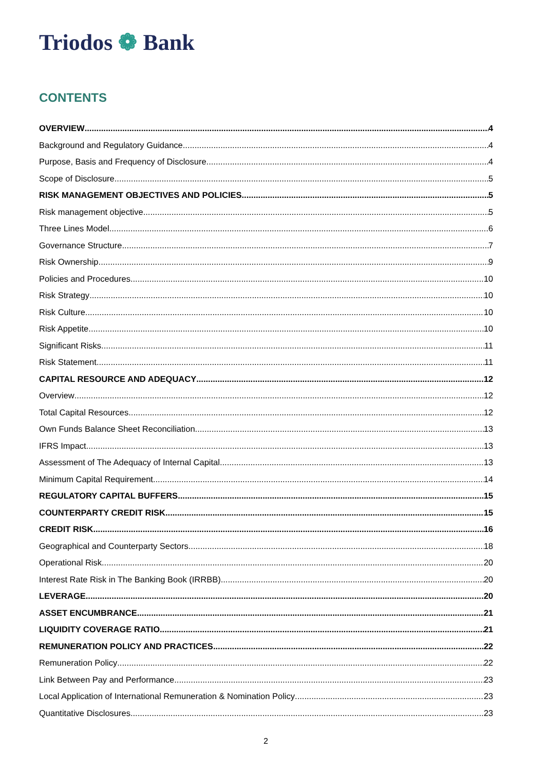Triodos ❁ Bank
CONTENTS
OVERVIEW 4
Background and Regulatory Guidance 4
Purpose, Basis and Frequency of Disclosure 4
Scope of Disclosure 5
RISK MANAGEMENT OBJECTIVES AND POLICIES 5
Risk management objective 5
Three Lines Model 6
Governance Structure 7
Risk Ownership 9
Policies and Procedures 10
Risk Strategy 10
Risk Culture 10
Risk Appetite 10
Significant Risks 11
Risk Statement 11
CAPITAL RESOURCE AND ADEQUACY 12
Overview 12
Total Capital Resources 12
Own Funds Balance Sheet Reconciliation 13
IFRS Impact 13
Assessment of The Adequacy of Internal Capital 13
Minimum Capital Requirement 14
REGULATORY CAPITAL BUFFERS 15
COUNTERPARTY CREDIT RISK 15
CREDIT RISK 16
Geographical and Counterparty Sectors 18
Operational Risk 20
Interest Rate Risk in The Banking Book (IRRBB) 20
LEVERAGE 20
ASSET ENCUMBRANCE 21
LIQUIDITY COVERAGE RATIO 21
REMUNERATION POLICY AND PRACTICES 22
Remuneration Policy 22
Link Between Pay and Performance 23
Local Application of International Remuneration & Nomination Policy 23
Quantitative Disclosures 23
2